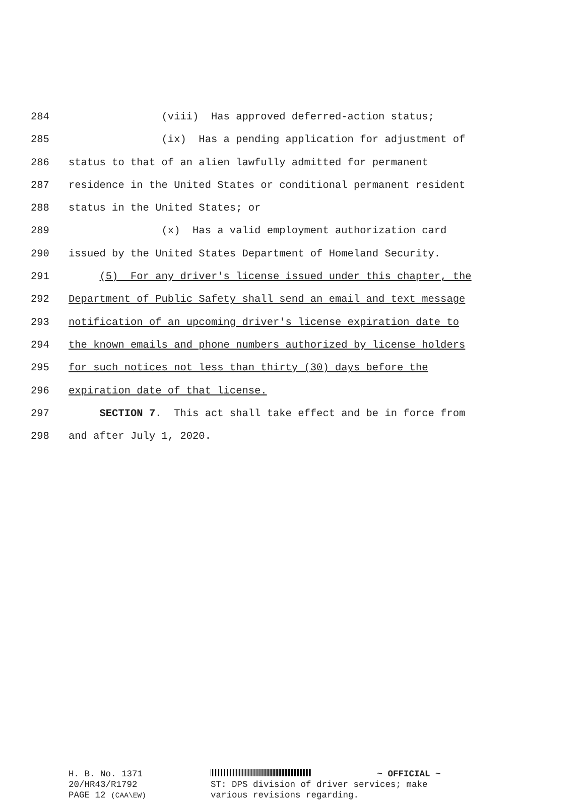284 (viii) Has approved deferred-action status;
285 (ix) Has a pending application for adjustment of
286 status to that of an alien lawfully admitted for permanent
287 residence in the United States or conditional permanent resident
288 status in the United States; or
289 (x) Has a valid employment authorization card
290 issued by the United States Department of Homeland Security.
291 (5) For any driver's license issued under this chapter, the
292 Department of Public Safety shall send an email and text message
293 notification of an upcoming driver's license expiration date to
294 the known emails and phone numbers authorized by license holders
295 for such notices not less than thirty (30) days before the
296 expiration date of that license.
297 SECTION 7. This act shall take effect and be in force from
298 and after July 1, 2020.
H. B. No. 1371
20/HR43/R1792
PAGE 12 (CAA\EW)
~ OFFICIAL ~
ST: DPS division of driver services; make
various revisions regarding.